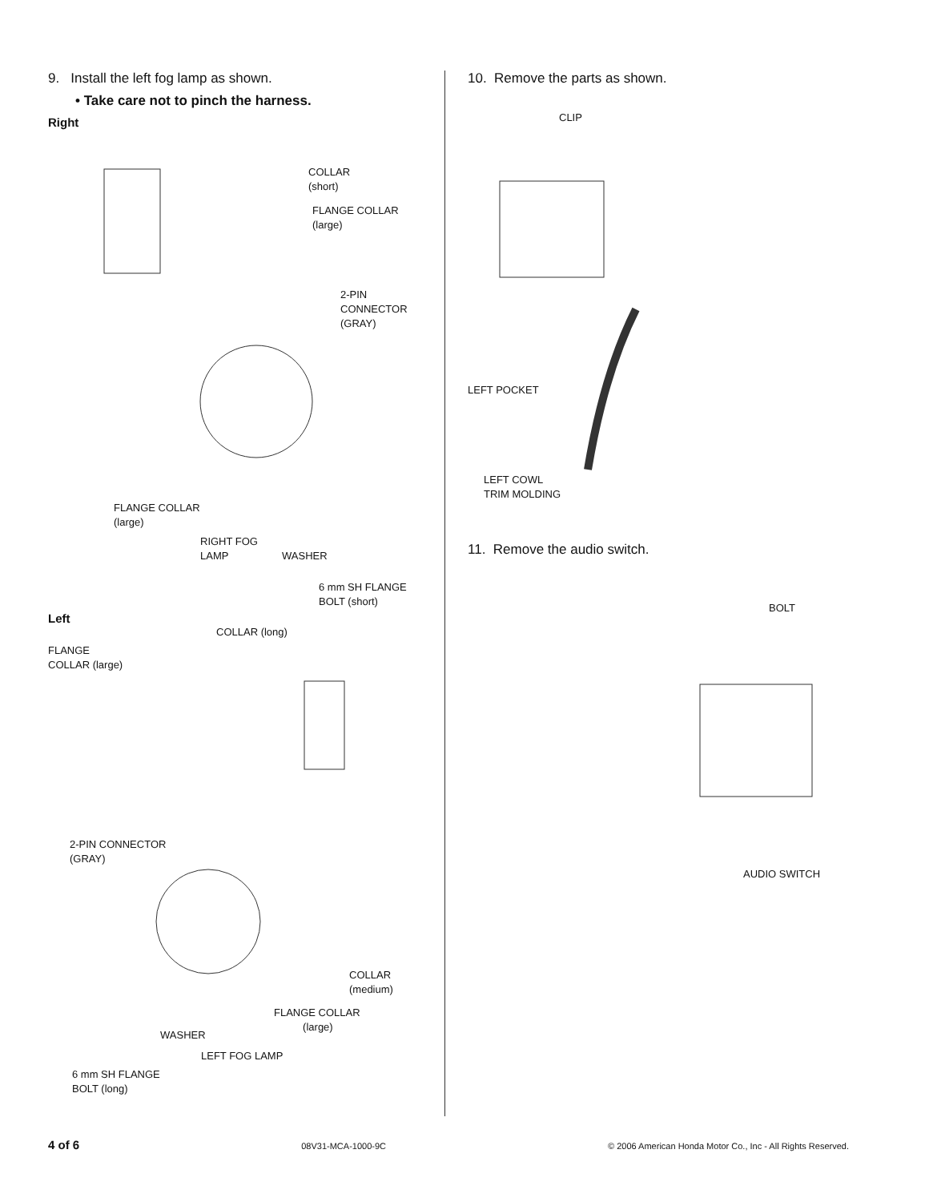9. Install the left fog lamp as shown.
• Take care not to pinch the harness.
Right
COLLAR
(short)
FLANGE COLLAR
(large)
2-PIN
CONNECTOR
(GRAY)
FLANGE COLLAR
(large)
RIGHT FOG
LAMP
WASHER
6 mm SH FLANGE
BOLT (short)
Left
COLLAR (long)
FLANGE
COLLAR (large)
2-PIN CONNECTOR
(GRAY)
COLLAR
(medium)
FLANGE COLLAR
(large)
WASHER
LEFT FOG LAMP
6 mm SH FLANGE
BOLT (long)
10. Remove the parts as shown.
CLIP
LEFT POCKET
LEFT COWL
TRIM MOLDING
11. Remove the audio switch.
BOLT
AUDIO SWITCH
4 of 6 08V31-MCA-1000-9C © 2006 American Honda Motor Co., Inc - All Rights Reserved.